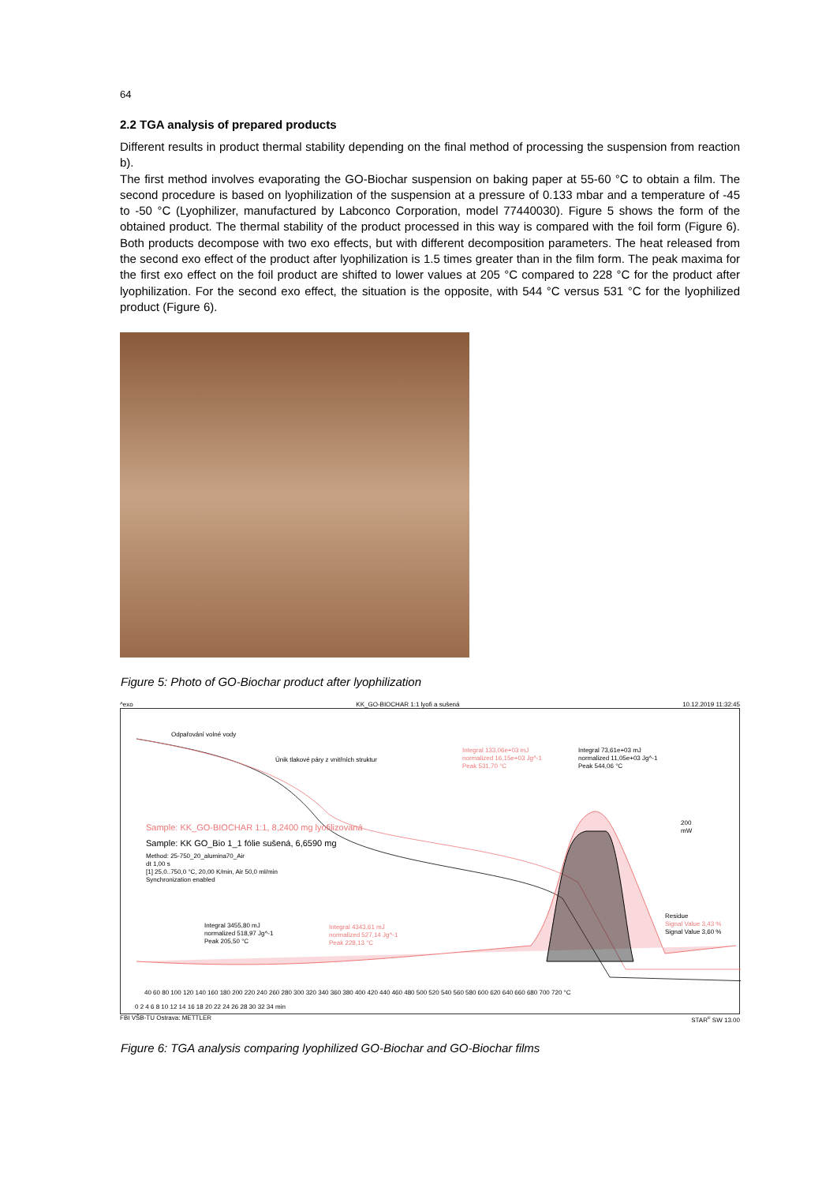64
2.2 TGA analysis of prepared products
Different results in product thermal stability depending on the final method of processing the suspension from reaction b).
The first method involves evaporating the GO-Biochar suspension on baking paper at 55-60 °C to obtain a film. The second procedure is based on lyophilization of the suspension at a pressure of 0.133 mbar and a temperature of -45 to -50 °C (Lyophilizer, manufactured by Labconco Corporation, model 77440030). Figure 5 shows the form of the obtained product. The thermal stability of the product processed in this way is compared with the foil form (Figure 6). Both products decompose with two exo effects, but with different decomposition parameters. The heat released from the second exo effect of the product after lyophilization is 1.5 times greater than in the film form. The peak maxima for the first exo effect on the foil product are shifted to lower values at 205 °C compared to 228 °C for the product after lyophilization. For the second exo effect, the situation is the opposite, with 544 °C versus 531 °C for the lyophilized product (Figure 6).
Figure 5: Photo of GO-Biochar product after lyophilization
^exo KK_GO-BIOCHAR 1:1 lyofi a sušená 10.12.2019 11:32:45
Odpařování volné vody
Únik tlakové páry z vnitřních struktur
Integral 133,06e+03 mJ
normalized 16,15e+03 Jg^-1
Peak 531,70 °C
Integral 73,61e+03 mJ
normalized 11,05e+03 Jg^-1
Peak 544,06 °C
200
mW
Sample: KK_GO-BIOCHAR 1:1, 8,2400 mg lyofilizovaná
Sample: KK GO_Bio 1_1 fólie sušená, 6,6590 mg
Method: 25-750_20_alumina70_Air
dt 1,00 s
[1] 25,0..750,0 °C, 20,00 K/min, Air 50,0 ml/min
Synchronization enabled
Integral 3455,80 mJ
normalized 518,97 Jg^-1
Peak 205,50 °C
Integral 4343,61 mJ
normalized 527,14 Jg^-1
Peak 228,13 °C
Residue
Signal Value 3,43 %
Signal Value 3,60 %
40 60 80 100 120 140 160 180 200 220 240 260 280 300 320 340 360 380 400 420 440 460 480 500 520 540 560 580 600 620 640 660 680 700 720 °C
0 2 4 6 8 10 12 14 16 18 20 22 24 26 28 30 32 34 min
FBI VŠB-TU Ostrava: METTLER STAR<sup>e</sup> SW 13.00
Figure 6: TGA analysis comparing lyophilized GO-Biochar and GO-Biochar films